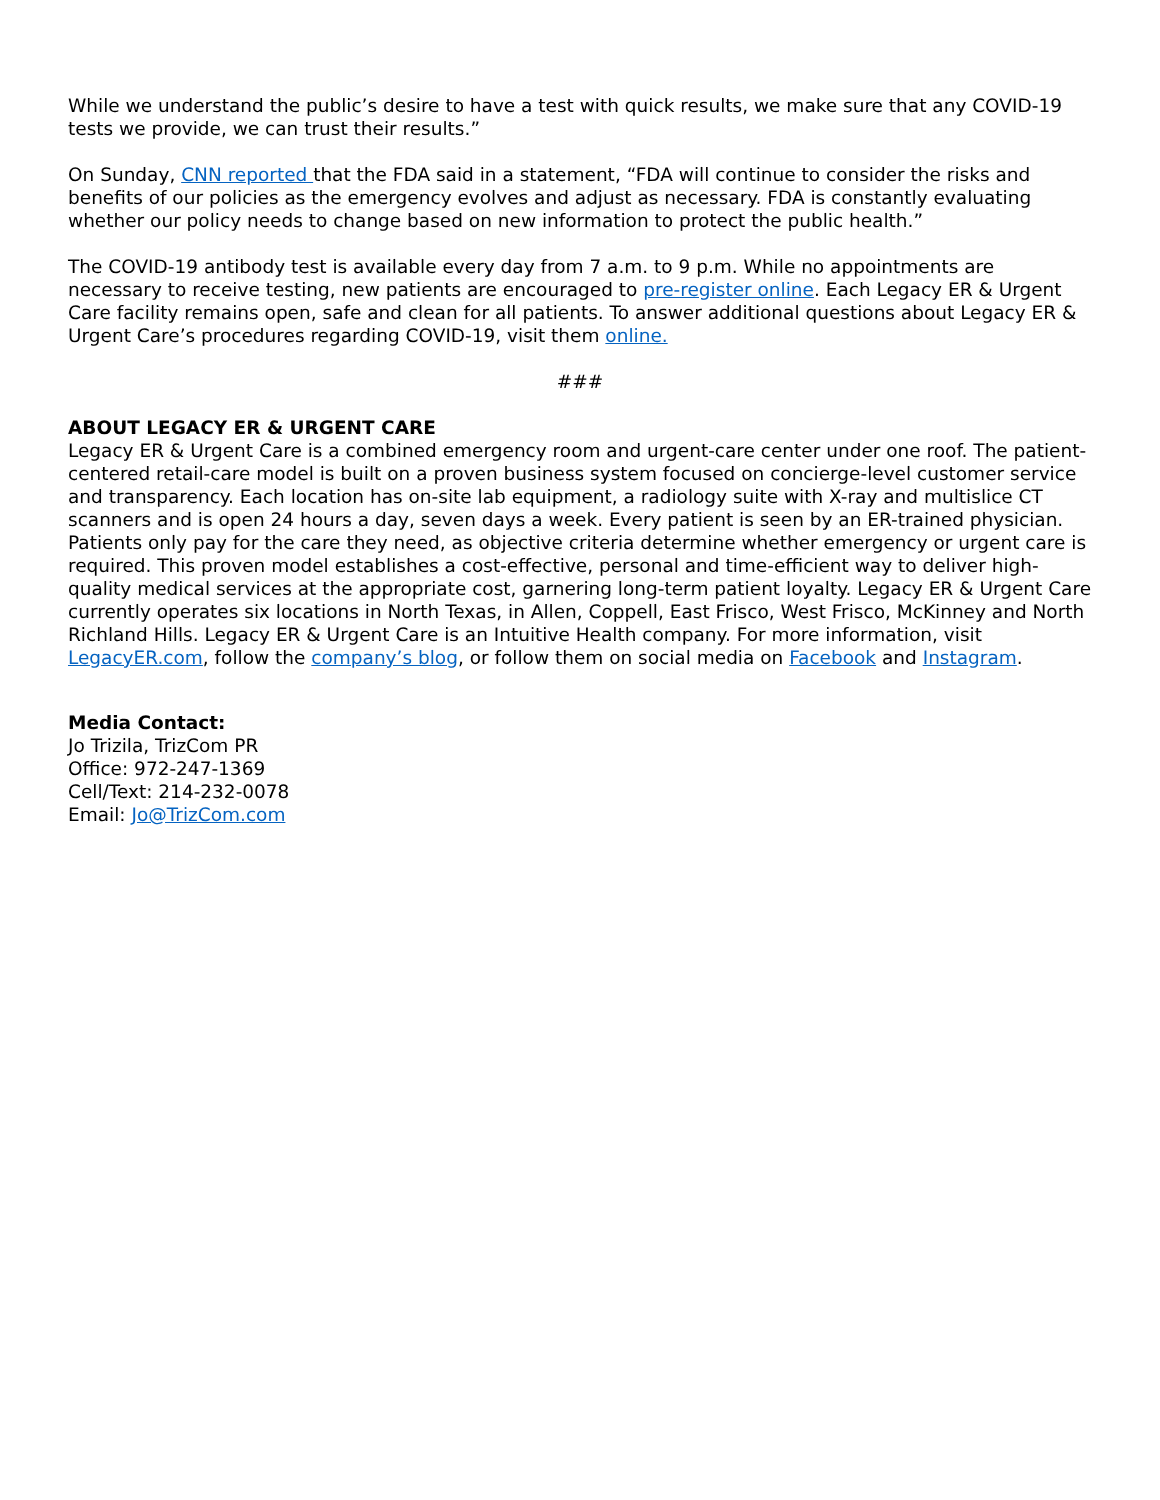While we understand the public’s desire to have a test with quick results, we make sure that any COVID-19 tests we provide, we can trust their results.”
On Sunday, CNN reported that the FDA said in a statement, “FDA will continue to consider the risks and benefits of our policies as the emergency evolves and adjust as necessary. FDA is constantly evaluating whether our policy needs to change based on new information to protect the public health.”
The COVID-19 antibody test is available every day from 7 a.m. to 9 p.m. While no appointments are necessary to receive testing, new patients are encouraged to pre-register online. Each Legacy ER & Urgent Care facility remains open, safe and clean for all patients. To answer additional questions about Legacy ER & Urgent Care’s procedures regarding COVID-19, visit them online.
###
ABOUT LEGACY ER & URGENT CARE
Legacy ER & Urgent Care is a combined emergency room and urgent-care center under one roof. The patient-centered retail-care model is built on a proven business system focused on concierge-level customer service and transparency. Each location has on-site lab equipment, a radiology suite with X-ray and multislice CT scanners and is open 24 hours a day, seven days a week. Every patient is seen by an ER-trained physician. Patients only pay for the care they need, as objective criteria determine whether emergency or urgent care is required. This proven model establishes a cost-effective, personal and time-efficient way to deliver high-quality medical services at the appropriate cost, garnering long-term patient loyalty. Legacy ER & Urgent Care currently operates six locations in North Texas, in Allen, Coppell, East Frisco, West Frisco, McKinney and North Richland Hills. Legacy ER & Urgent Care is an Intuitive Health company. For more information, visit LegacyER.com, follow the company’s blog, or follow them on social media on Facebook and Instagram.
Media Contact:
Jo Trizila, TrizCom PR
Office: 972-247-1369
Cell/Text: 214-232-0078
Email: Jo@TrizCom.com